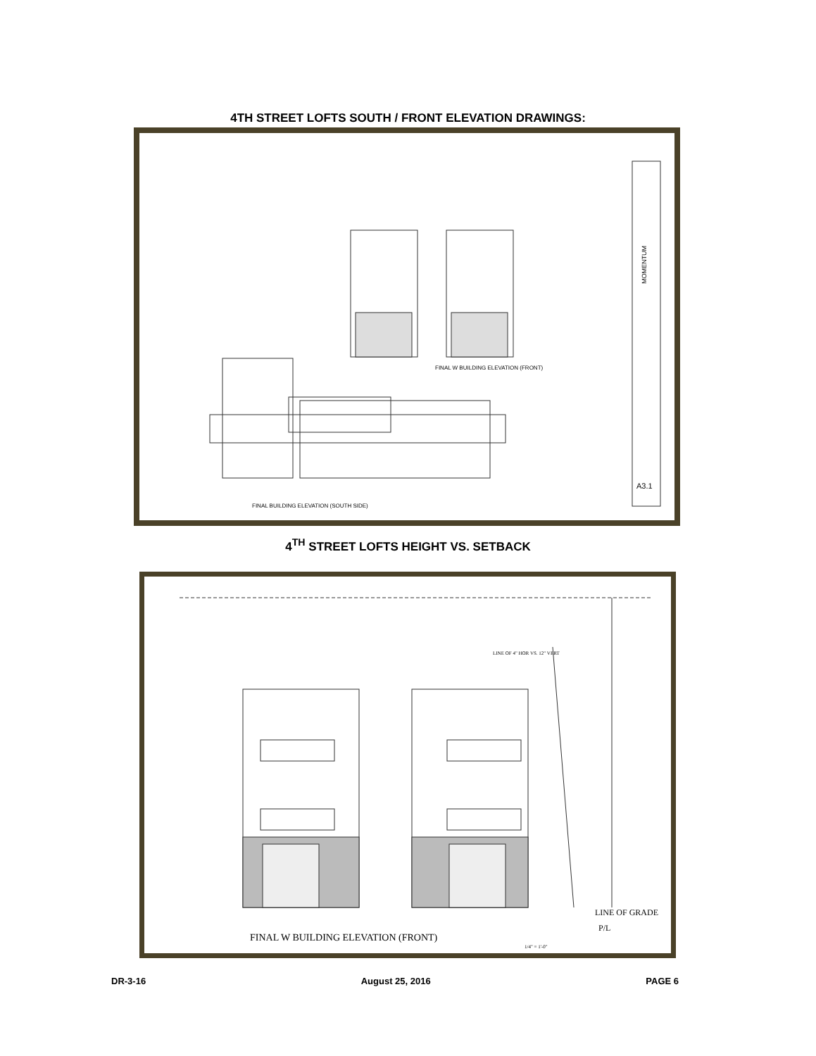4TH STREET LOFTS SOUTH / FRONT ELEVATION DRAWINGS:
FINAL W BUILDING ELEVATION (FRONT)
FINAL BUILDING ELEVATION (SOUTH SIDE)
A3.1
MOMENTUM
4<sup>TH</sup> STREET LOFTS HEIGHT VS. SETBACK
LINE OF 4" HOR VS. 12" VERT
LINE OF GRADE
P/L
FINAL W BUILDING ELEVATION (FRONT)
1/4" = 1'-0"
DR-3-16 August 25, 2016 PAGE 6